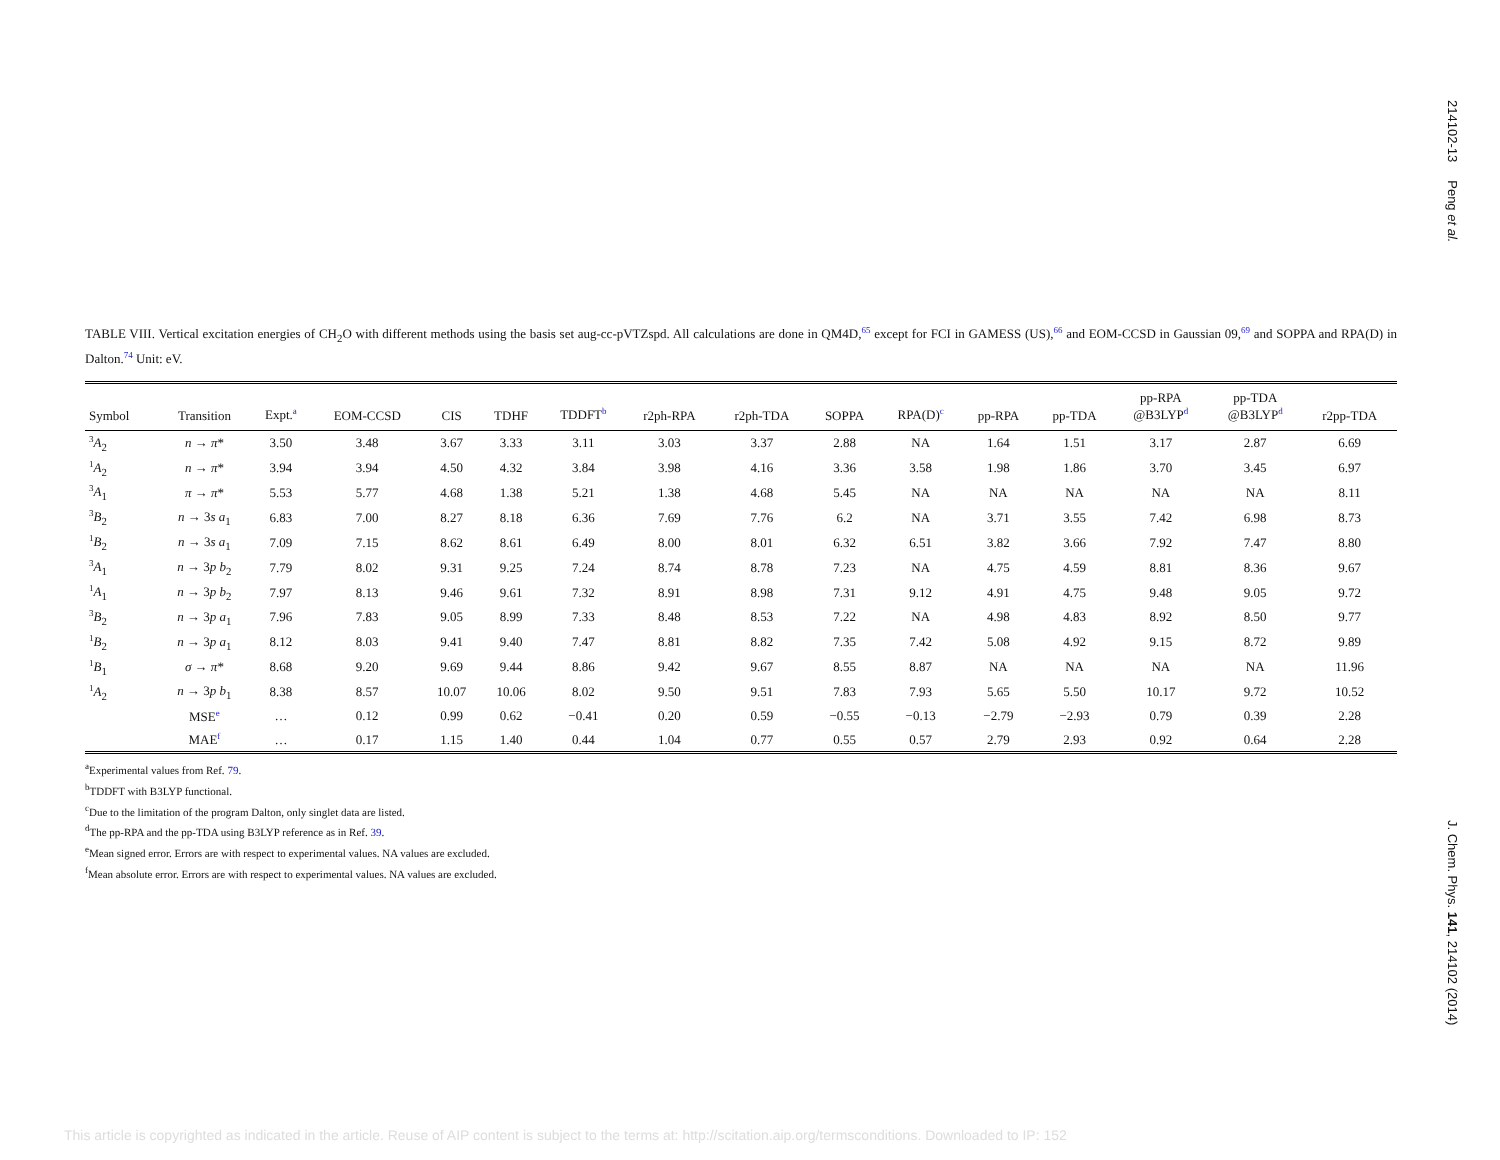214102-13 Peng et al.
TABLE VIII. Vertical excitation energies of CH<sub>2</sub>O with different methods using the basis set aug-cc-pVTZspd. All calculations are done in QM4D,<sup>65</sup> except for FCI in GAMESS (US),<sup>66</sup> and EOM-CCSD in Gaussian 09,<sup>69</sup> and SOPPA and RPA(D) in Dalton.<sup>74</sup> Unit: eV.
| Symbol | Transition | Expt.<sup>a</sup> | EOM-CCSD | CIS | TDHF | TDDFT<sup>b</sup> | r2ph-RPA | r2ph-TDA | SOPPA | RPA(D)<sup>c</sup> | pp-RPA | pp-TDA | pp-RPA @B3LYP<sup>d</sup> | pp-TDA @B3LYP<sup>d</sup> | r2pp-TDA |
| --- | --- | --- | --- | --- | --- | --- | --- | --- | --- | --- | --- | --- | --- | --- | --- |
| <sup>3</sup> A<sub>2</sub> | n → π * | 3.50 | 3.48 | 3.67 | 3.33 | 3.11 | 3.03 | 3.37 | 2.88 | NA | 1.64 | 1.51 | 3.17 | 2.87 | 6.69 |
| <sup>1</sup> A<sub>2</sub> | n → π * | 3.94 | 3.94 | 4.50 | 4.32 | 3.84 | 3.98 | 4.16 | 3.36 | 3.58 | 1.98 | 1.86 | 3.70 | 3.45 | 6.97 |
| <sup>3</sup> A<sub>1</sub> | π → π * | 5.53 | 5.77 | 4.68 | 1.38 | 5.21 | 1.38 | 4.68 | 5.45 | NA | NA | NA | NA | NA | 8.11 |
| <sup>3</sup> B<sub>2</sub> | n → 3 s a<sub>1</sub> | 6.83 | 7.00 | 8.27 | 8.18 | 6.36 | 7.69 | 7.76 | 6.2 | NA | 3.71 | 3.55 | 7.42 | 6.98 | 8.73 |
| <sup>1</sup> B<sub>2</sub> | n → 3 s a<sub>1</sub> | 7.09 | 7.15 | 8.62 | 8.61 | 6.49 | 8.00 | 8.01 | 6.32 | 6.51 | 3.82 | 3.66 | 7.92 | 7.47 | 8.80 |
| <sup>3</sup> A<sub>1</sub> | n → 3 p b<sub>2</sub> | 7.79 | 8.02 | 9.31 | 9.25 | 7.24 | 8.74 | 8.78 | 7.23 | NA | 4.75 | 4.59 | 8.81 | 8.36 | 9.67 |
| <sup>1</sup> A<sub>1</sub> | n → 3 p b<sub>2</sub> | 7.97 | 8.13 | 9.46 | 9.61 | 7.32 | 8.91 | 8.98 | 7.31 | 9.12 | 4.91 | 4.75 | 9.48 | 9.05 | 9.72 |
| <sup>3</sup> B<sub>2</sub> | n → 3 p a<sub>1</sub> | 7.96 | 7.83 | 9.05 | 8.99 | 7.33 | 8.48 | 8.53 | 7.22 | NA | 4.98 | 4.83 | 8.92 | 8.50 | 9.77 |
| <sup>1</sup> B<sub>2</sub> | n → 3 p a<sub>1</sub> | 8.12 | 8.03 | 9.41 | 9.40 | 7.47 | 8.81 | 8.82 | 7.35 | 7.42 | 5.08 | 4.92 | 9.15 | 8.72 | 9.89 |
| <sup>1</sup> B<sub>1</sub> | σ → π * | 8.68 | 9.20 | 9.69 | 9.44 | 8.86 | 9.42 | 9.67 | 8.55 | 8.87 | NA | NA | NA | NA | 11.96 |
| <sup>1</sup> A<sub>2</sub> | n → 3 p b<sub>1</sub> | 8.38 | 8.57 | 10.07 | 10.06 | 8.02 | 9.50 | 9.51 | 7.83 | 7.93 | 5.65 | 5.50 | 10.17 | 9.72 | 10.52 |
| | MSE<sup>e</sup> | … | 0.12 | 0.99 | 0.62 | −0.41 | 0.20 | 0.59 | −0.55 | −0.13 | −2.79 | −2.93 | 0.79 | 0.39 | 2.28 |
| | MAE<sup>f</sup> | … | 0.17 | 1.15 | 1.40 | 0.44 | 1.04 | 0.77 | 0.55 | 0.57 | 2.79 | 2.93 | 0.92 | 0.64 | 2.28 |
<sup>a</sup> Experimental values from Ref. 79.
<sup>b</sup> TDDFT with B3LYP functional.
<sup>c</sup> Due to the limitation of the program Dalton, only singlet data are listed.
<sup>d</sup> The pp-RPA and the pp-TDA using B3LYP reference as in Ref. 39.
<sup>e</sup> Mean signed error. Errors are with respect to experimental values. NA values are excluded.
<sup>f</sup> Mean absolute error. Errors are with respect to experimental values. NA values are excluded.
J. Chem. Phys. 141, 214102 (2014)
This article is copyrighted as indicated in the article. Reuse of AIP content is subject to the terms at: http://scitation.aip.org/termsconditions. Downloaded to IP: 152